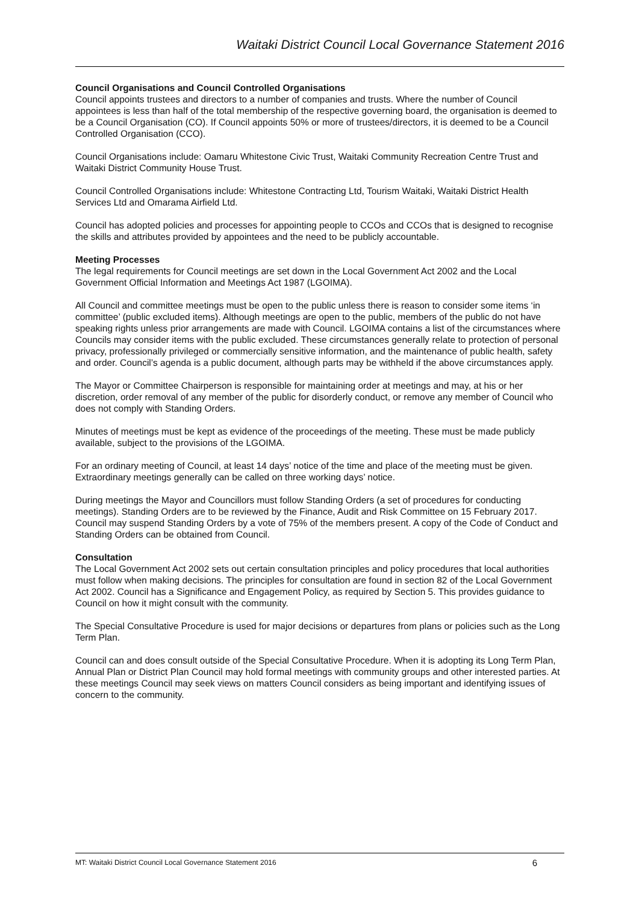Waitaki District Council Local Governance Statement 2016
Council Organisations and Council Controlled Organisations
Council appoints trustees and directors to a number of companies and trusts. Where the number of Council appointees is less than half of the total membership of the respective governing board, the organisation is deemed to be a Council Organisation (CO). If Council appoints 50% or more of trustees/directors, it is deemed to be a Council Controlled Organisation (CCO).
Council Organisations include: Oamaru Whitestone Civic Trust, Waitaki Community Recreation Centre Trust and Waitaki District Community House Trust.
Council Controlled Organisations include: Whitestone Contracting Ltd, Tourism Waitaki, Waitaki District Health Services Ltd and Omarama Airfield Ltd.
Council has adopted policies and processes for appointing people to CCOs and CCOs that is designed to recognise the skills and attributes provided by appointees and the need to be publicly accountable.
Meeting Processes
The legal requirements for Council meetings are set down in the Local Government Act 2002 and the Local Government Official Information and Meetings Act 1987 (LGOIMA).
All Council and committee meetings must be open to the public unless there is reason to consider some items ‘in committee’ (public excluded items). Although meetings are open to the public, members of the public do not have speaking rights unless prior arrangements are made with Council. LGOIMA contains a list of the circumstances where Councils may consider items with the public excluded. These circumstances generally relate to protection of personal privacy, professionally privileged or commercially sensitive information, and the maintenance of public health, safety and order. Council’s agenda is a public document, although parts may be withheld if the above circumstances apply.
The Mayor or Committee Chairperson is responsible for maintaining order at meetings and may, at his or her discretion, order removal of any member of the public for disorderly conduct, or remove any member of Council who does not comply with Standing Orders.
Minutes of meetings must be kept as evidence of the proceedings of the meeting. These must be made publicly available, subject to the provisions of the LGOIMA.
For an ordinary meeting of Council, at least 14 days’ notice of the time and place of the meeting must be given. Extraordinary meetings generally can be called on three working days’ notice.
During meetings the Mayor and Councillors must follow Standing Orders (a set of procedures for conducting meetings). Standing Orders are to be reviewed by the Finance, Audit and Risk Committee on 15 February 2017. Council may suspend Standing Orders by a vote of 75% of the members present. A copy of the Code of Conduct and Standing Orders can be obtained from Council.
Consultation
The Local Government Act 2002 sets out certain consultation principles and policy procedures that local authorities must follow when making decisions. The principles for consultation are found in section 82 of the Local Government Act 2002. Council has a Significance and Engagement Policy, as required by Section 5. This provides guidance to Council on how it might consult with the community.
The Special Consultative Procedure is used for major decisions or departures from plans or policies such as the Long Term Plan.
Council can and does consult outside of the Special Consultative Procedure. When it is adopting its Long Term Plan, Annual Plan or District Plan Council may hold formal meetings with community groups and other interested parties. At these meetings Council may seek views on matters Council considers as being important and identifying issues of concern to the community.
MT: Waitaki District Council Local Governance Statement 2016 6